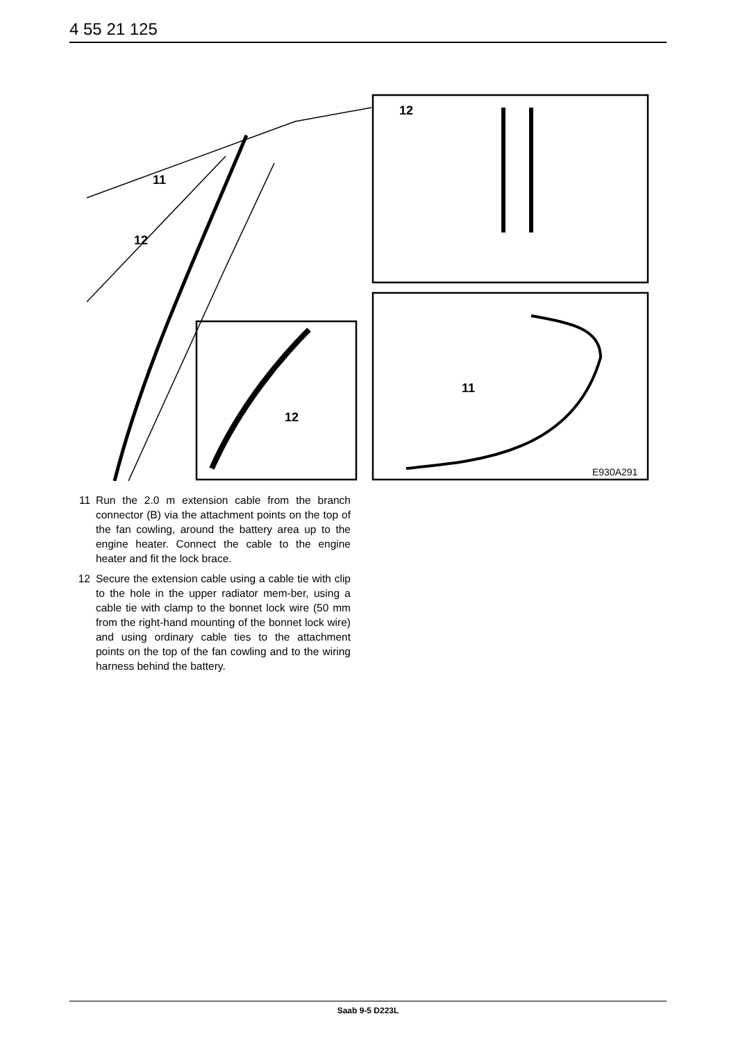4 55 21 125
11
12
12
12
11
E930A291
11 Run the 2.0 m extension cable from the branch connector (B) via the attachment points on the top of the fan cowling, around the battery area up to the engine heater. Connect the cable to the engine heater and fit the lock brace.
12 Secure the extension cable using a cable tie with clip to the hole in the upper radiator mem-ber, using a cable tie with clamp to the bonnet lock wire (50 mm from the right-hand mounting of the bonnet lock wire) and using ordinary cable ties to the attachment points on the top of the fan cowling and to the wiring harness behind the battery.
Saab 9-5 D223L